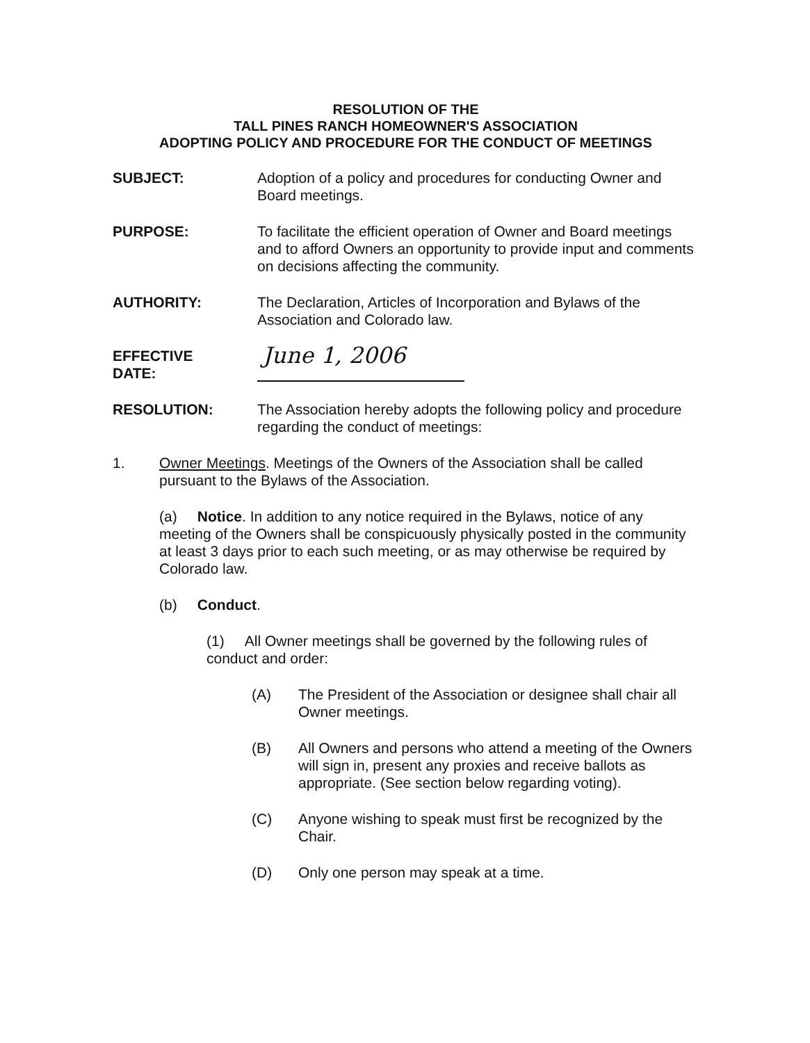RESOLUTION OF THE
TALL PINES RANCH HOMEOWNER'S ASSOCIATION
ADOPTING POLICY AND PROCEDURE FOR THE CONDUCT OF MEETINGS
SUBJECT: Adoption of a policy and procedures for conducting Owner and Board meetings.
PURPOSE: To facilitate the efficient operation of Owner and Board meetings and to afford Owners an opportunity to provide input and comments on decisions affecting the community.
AUTHORITY: The Declaration, Articles of Incorporation and Bylaws of the Association and Colorado law.
EFFECTIVE
DATE:
June 1, 2006
RESOLUTION: The Association hereby adopts the following policy and procedure regarding the conduct of meetings:
1. Owner Meetings. Meetings of the Owners of the Association shall be called pursuant to the Bylaws of the Association.
(a) Notice. In addition to any notice required in the Bylaws, notice of any meeting of the Owners shall be conspicuously physically posted in the community at least 3 days prior to each such meeting, or as may otherwise be required by Colorado law.
(b) Conduct.
(1) All Owner meetings shall be governed by the following rules of conduct and order:
(A) The President of the Association or designee shall chair all Owner meetings.
(B) All Owners and persons who attend a meeting of the Owners will sign in, present any proxies and receive ballots as appropriate. (See section below regarding voting).
(C) Anyone wishing to speak must first be recognized by the Chair.
(D) Only one person may speak at a time.